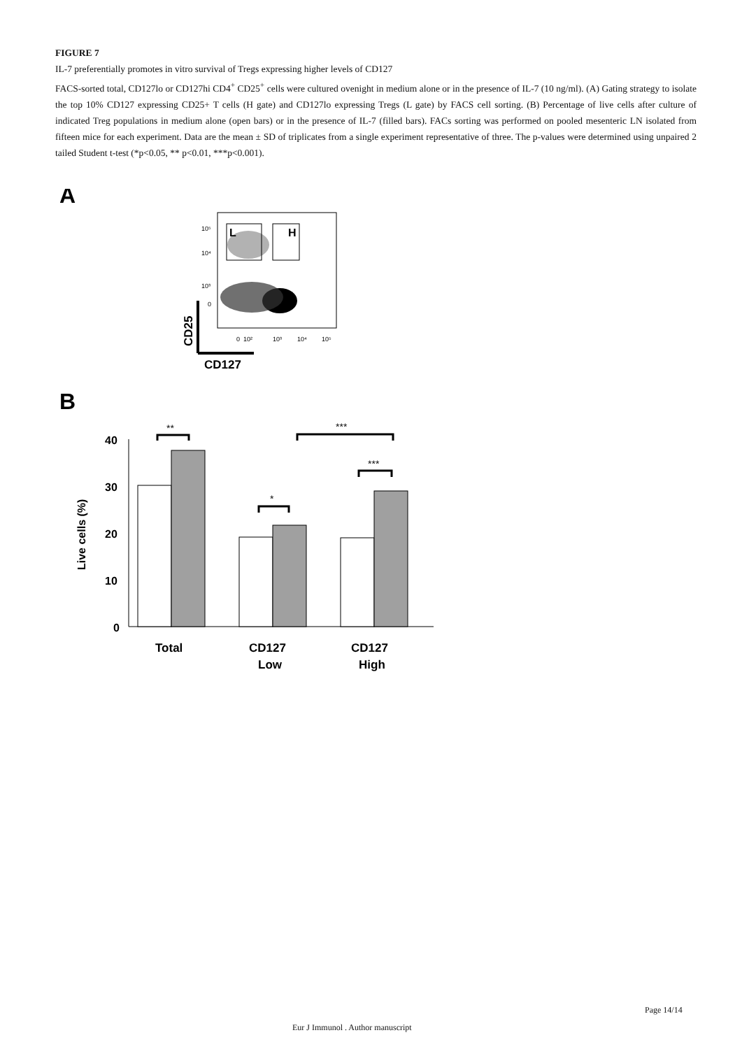FIGURE 7
IL-7 preferentially promotes in vitro survival of Tregs expressing higher levels of CD127
FACS-sorted total, CD127lo or CD127hi CD4<sup>+</sup> CD25<sup>+</sup> cells were cultured ovenight in medium alone or in the presence of IL-7 (10 ng/ml). (A) Gating strategy to isolate the top 10% CD127 expressing CD25+ T cells (H gate) and CD127lo expressing Tregs (L gate) by FACS cell sorting. (B) Percentage of live cells after culture of indicated Treg populations in medium alone (open bars) or in the presence of IL-7 (filled bars). FACs sorting was performed on pooled mesenteric LN isolated from fifteen mice for each experiment. Data are the mean ± SD of triplicates from a single experiment representative of three. The p-values were determined using unpaired 2 tailed Student t-test (*p<0.05, ** p<0.01, ***p<0.001).
A
L
H
10⁵
10⁴
10³
0
0
10²
10³
10⁴
10⁵
CD25
CD127
B
40
30
20
10
0
Live cells (%)
**
*
***
***
Total
CD127
Low
CD127
High
Page 14/14
Eur J Immunol . Author manuscript